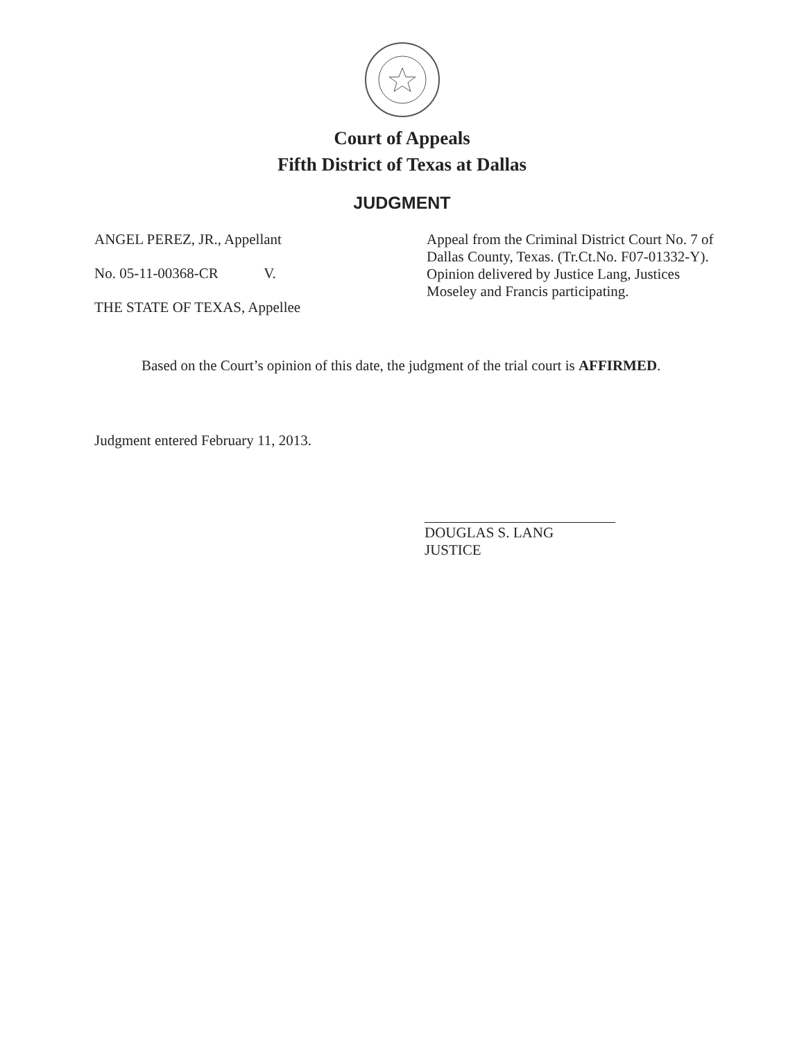Court of Appeals
Fifth District of Texas at Dallas
JUDGMENT
ANGEL PEREZ, JR., Appellant
No. 05-11-00368-CR V.
THE STATE OF TEXAS, Appellee
Appeal from the Criminal District Court No. 7 of Dallas County, Texas. (Tr.Ct.No. F07-01332-Y).
Opinion delivered by Justice Lang, Justices Moseley and Francis participating.
Based on the Court’s opinion of this date, the judgment of the trial court is AFFIRMED.
Judgment entered February 11, 2013.
DOUGLAS S. LANG
JUSTICE